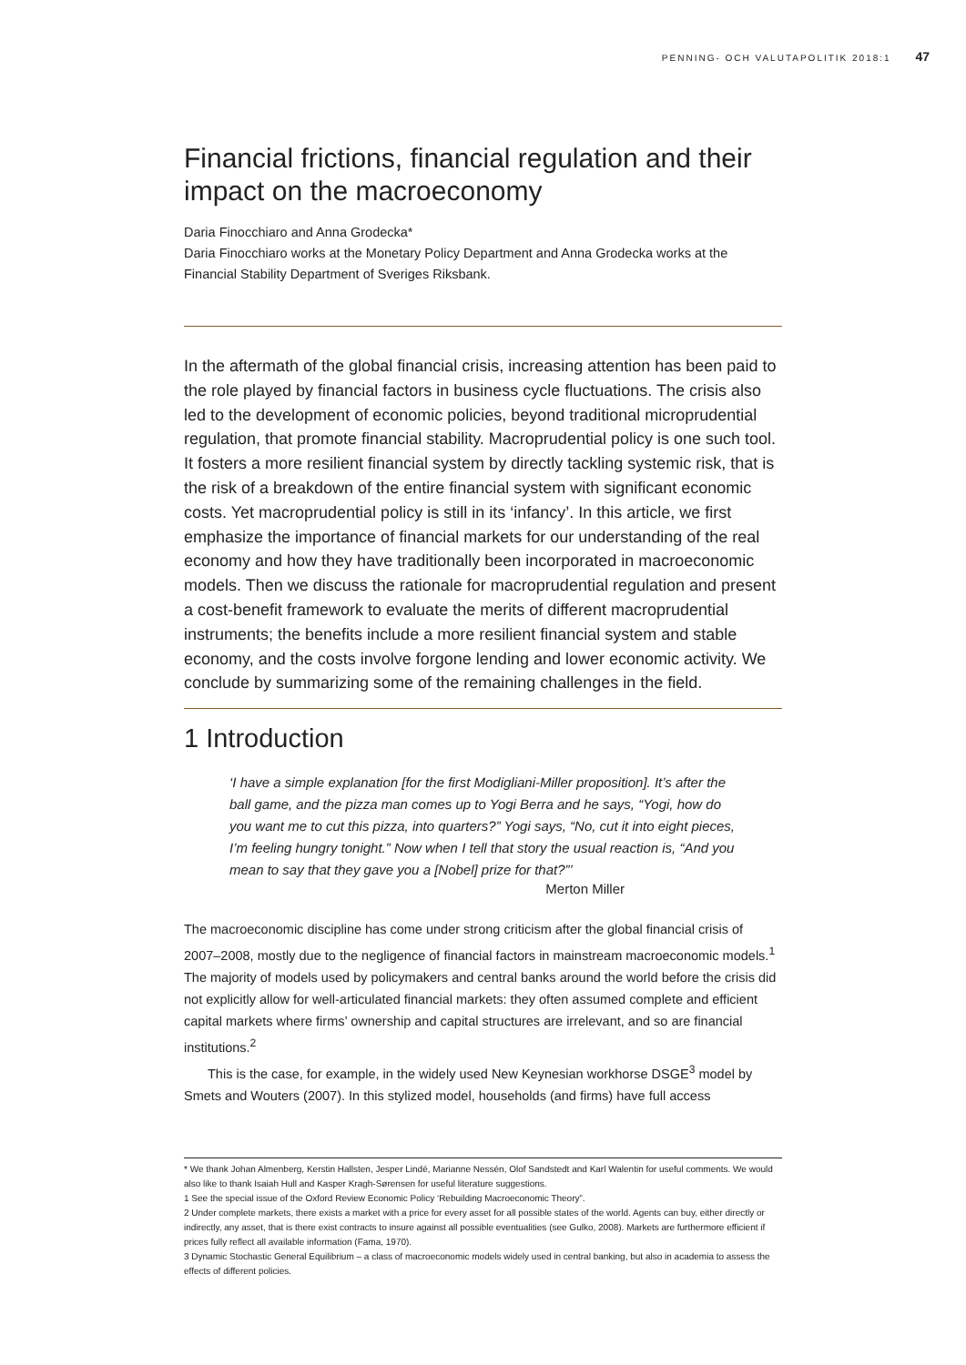PENNING- OCH VALUTAPOLITIK 2018:1 47
Financial frictions, financial regulation and their impact on the macroeconomy
Daria Finocchiaro and Anna Grodecka*
Daria Finocchiaro works at the Monetary Policy Department and Anna Grodecka works at the Financial Stability Department of Sveriges Riksbank.
In the aftermath of the global financial crisis, increasing attention has been paid to the role played by financial factors in business cycle fluctuations. The crisis also led to the development of economic policies, beyond traditional microprudential regulation, that promote financial stability. Macroprudential policy is one such tool. It fosters a more resilient financial system by directly tackling systemic risk, that is the risk of a breakdown of the entire financial system with significant economic costs. Yet macroprudential policy is still in its ‘infancy’. In this article, we first emphasize the importance of financial markets for our understanding of the real economy and how they have traditionally been incorporated in macroeconomic models. Then we discuss the rationale for macroprudential regulation and present a cost-benefit framework to evaluate the merits of different macroprudential instruments; the benefits include a more resilient financial system and stable economy, and the costs involve forgone lending and lower economic activity. We conclude by summarizing some of the remaining challenges in the field.
1 Introduction
‘I have a simple explanation [for the first Modigliani-Miller proposition]. It’s after the ball game, and the pizza man comes up to Yogi Berra and he says, “Yogi, how do you want me to cut this pizza, into quarters?” Yogi says, “No, cut it into eight pieces, I’m feeling hungry tonight.” Now when I tell that story the usual reaction is, “And you mean to say that they gave you a [Nobel] prize for that?”’
Merton Miller
The macroeconomic discipline has come under strong criticism after the global financial crisis of 2007–2008, mostly due to the negligence of financial factors in mainstream macroeconomic models.<sup>1</sup> The majority of models used by policymakers and central banks around the world before the crisis did not explicitly allow for well-articulated financial markets: they often assumed complete and efficient capital markets where firms’ ownership and capital structures are irrelevant, and so are financial institutions.<sup>2</sup>
This is the case, for example, in the widely used New Keynesian workhorse DSGE<sup>3</sup> model by Smets and Wouters (2007). In this stylized model, households (and firms) have full access
* We thank Johan Almenberg, Kerstin Hallsten, Jesper Lindé, Marianne Nessén, Olof Sandstedt and Karl Walentin for useful comments. We would also like to thank Isaiah Hull and Kasper Kragh-Sørensen for useful literature suggestions.
1 See the special issue of the Oxford Review Economic Policy ‘Rebuilding Macroeconomic Theory”.
2 Under complete markets, there exists a market with a price for every asset for all possible states of the world. Agents can buy, either directly or indirectly, any asset, that is there exist contracts to insure against all possible eventualities (see Gulko, 2008). Markets are furthermore efficient if prices fully reflect all available information (Fama, 1970).
3 Dynamic Stochastic General Equilibrium – a class of macroeconomic models widely used in central banking, but also in academia to assess the effects of different policies.